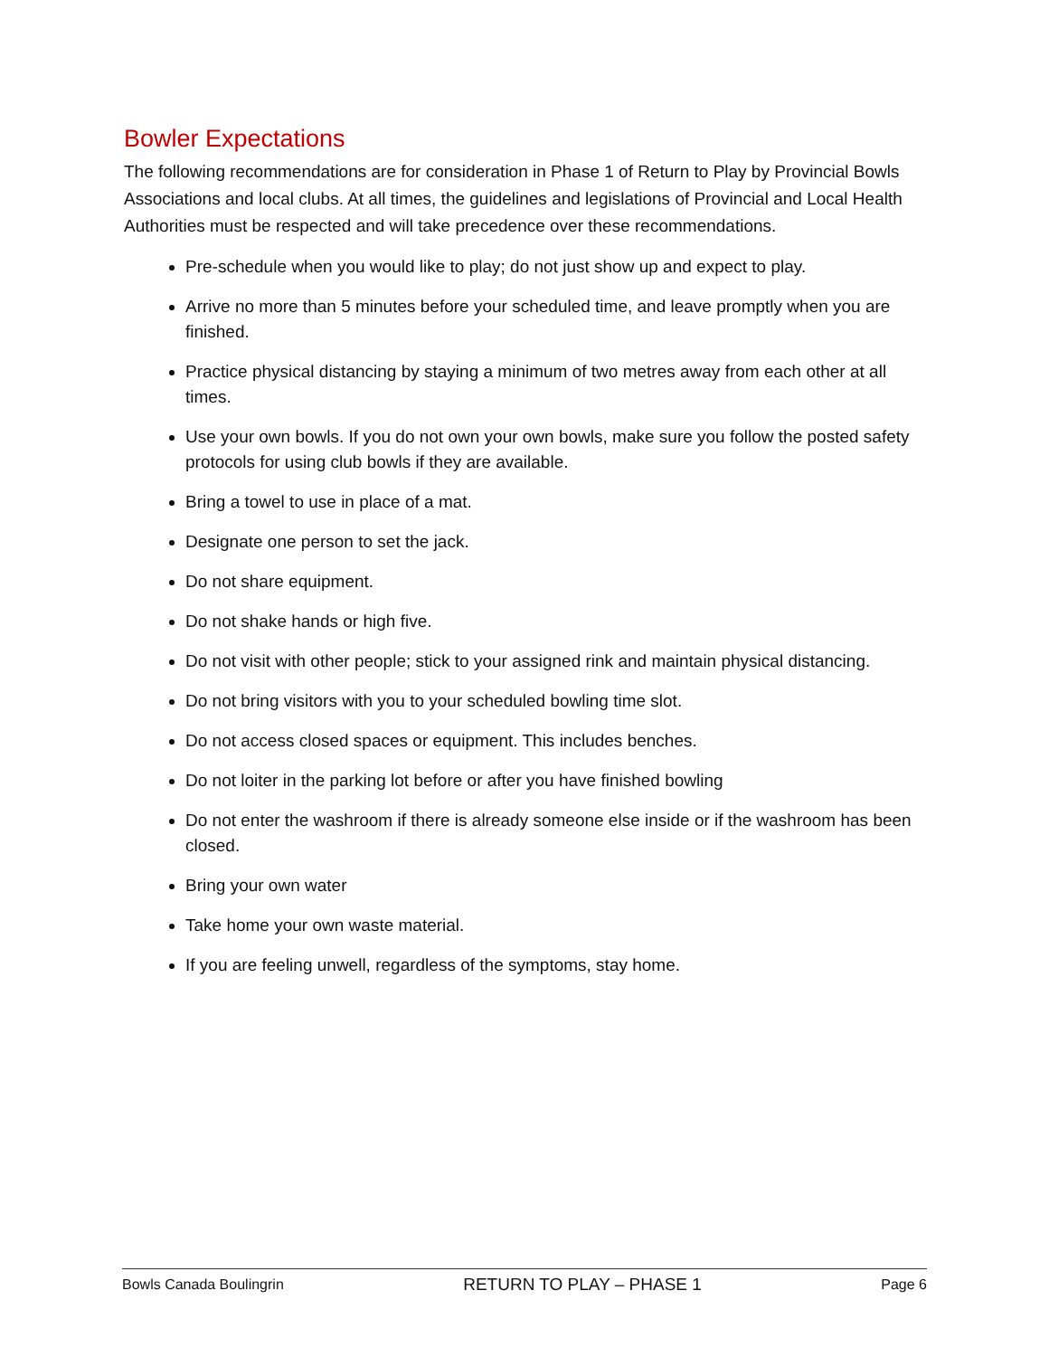Bowler Expectations
The following recommendations are for consideration in Phase 1 of Return to Play by Provincial Bowls Associations and local clubs. At all times, the guidelines and legislations of Provincial and Local Health Authorities must be respected and will take precedence over these recommendations.
Pre-schedule when you would like to play; do not just show up and expect to play.
Arrive no more than 5 minutes before your scheduled time, and leave promptly when you are finished.
Practice physical distancing by staying a minimum of two metres away from each other at all times.
Use your own bowls. If you do not own your own bowls, make sure you follow the posted safety protocols for using club bowls if they are available.
Bring a towel to use in place of a mat.
Designate one person to set the jack.
Do not share equipment.
Do not shake hands or high five.
Do not visit with other people; stick to your assigned rink and maintain physical distancing.
Do not bring visitors with you to your scheduled bowling time slot.
Do not access closed spaces or equipment. This includes benches.
Do not loiter in the parking lot before or after you have finished bowling
Do not enter the washroom if there is already someone else inside or if the washroom has been closed.
Bring your own water
Take home your own waste material.
If you are feeling unwell, regardless of the symptoms, stay home.
Bowls Canada Boulingrin RETURN TO PLAY – PHASE 1 Page 6